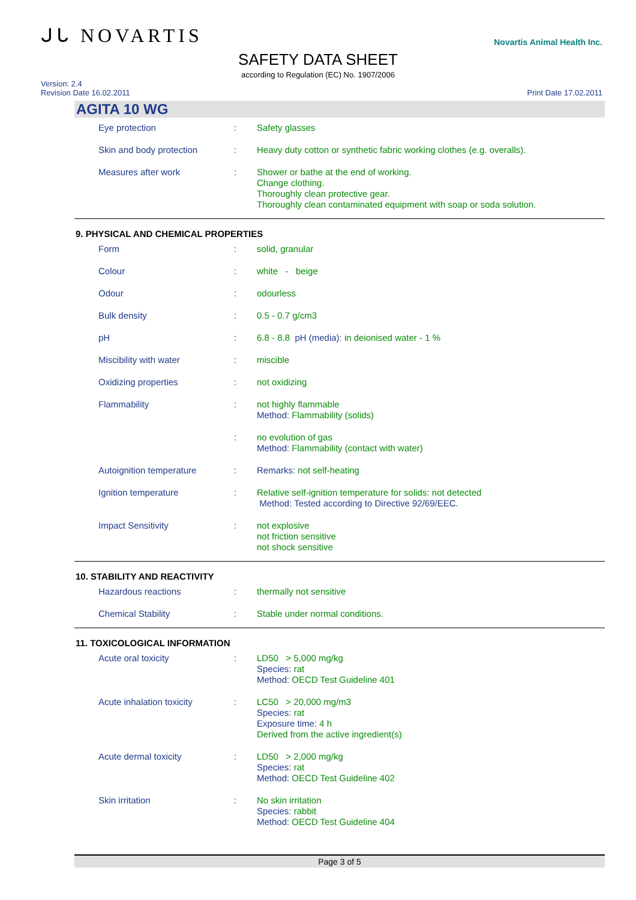ᒍᒐ NOVARTIS
Novartis Animal Health Inc.
SAFETY DATA SHEET
according to Regulation (EC) No. 1907/2006
Version: 2.4
Revision Date 16.02.2011
Print Date 17.02.2011
AGITA 10 WG
Eye protection : Safety glasses
Skin and body protection : Heavy duty cotton or synthetic fabric working clothes (e.g. overalls).
Measures after work : Shower or bathe at the end of working.
Change clothing.
Thoroughly clean protective gear.
Thoroughly clean contaminated equipment with soap or soda solution.
9. PHYSICAL AND CHEMICAL PROPERTIES
Form : solid, granular
Colour : white - beige
Odour : odourless
Bulk density : 0.5 - 0.7 g/cm3
pH : 6.8 - 8.8 pH (media): in deionised water - 1 %
Miscibility with water : miscible
Oxidizing properties : not oxidizing
Flammability : not highly flammable
Method: Flammability (solids)
: no evolution of gas
Method: Flammability (contact with water)
Autoignition temperature : Remarks: not self-heating
Ignition temperature : Relative self-ignition temperature for solids: not detected
Method: Tested according to Directive 92/69/EEC.
Impact Sensitivity : not explosive
not friction sensitive
not shock sensitive
10. STABILITY AND REACTIVITY
Hazardous reactions : thermally not sensitive
Chemical Stability : Stable under normal conditions.
11. TOXICOLOGICAL INFORMATION
Acute oral toxicity : LD50 > 5,000 mg/kg
Species: rat
Method: OECD Test Guideline 401
Acute inhalation toxicity : LC50 > 20,000 mg/m3
Species: rat
Exposure time: 4 h
Derived from the active ingredient(s)
Acute dermal toxicity : LD50 > 2,000 mg/kg
Species: rat
Method: OECD Test Guideline 402
Skin irritation : No skin irritation
Species: rabbit
Method: OECD Test Guideline 404
Page 3 of 5